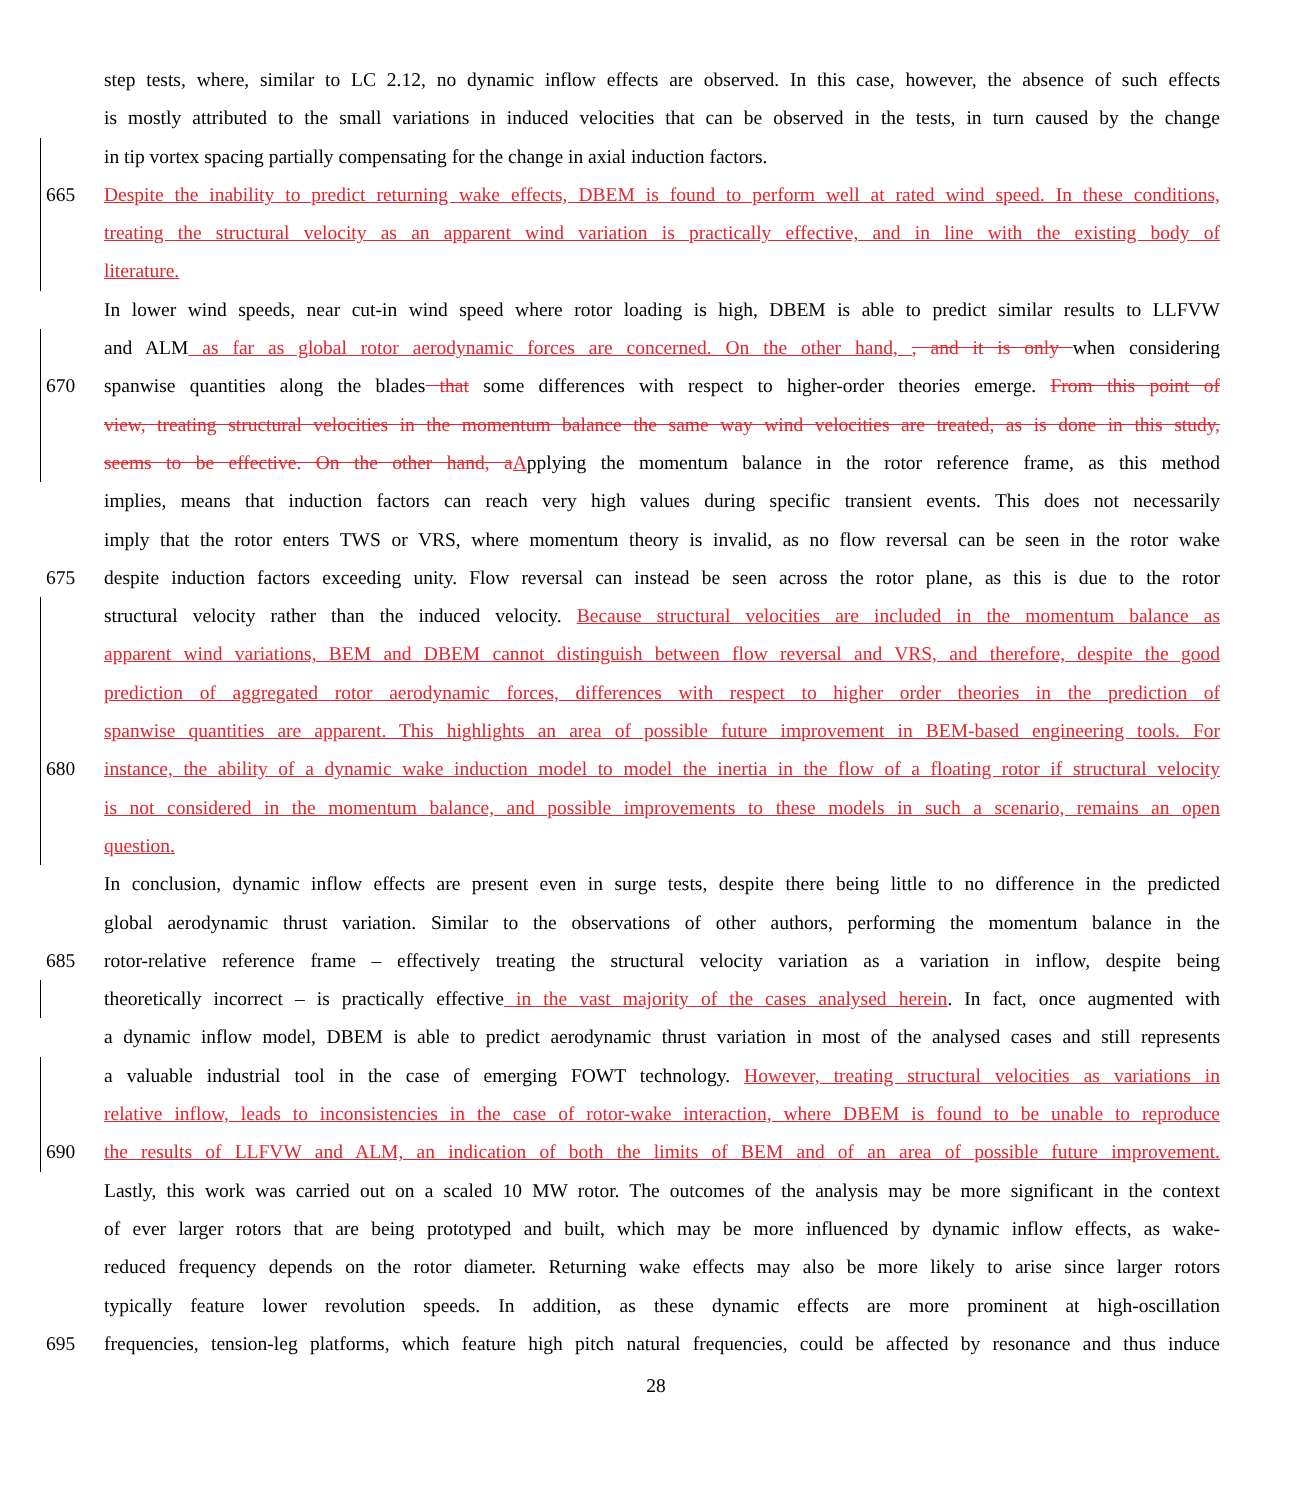step tests, where, similar to LC 2.12, no dynamic inflow effects are observed. In this case, however, the absence of such effects
is mostly attributed to the small variations in induced velocities that can be observed in the tests, in turn caused by the change
in tip vortex spacing partially compensating for the change in axial induction factors.
665 Despite the inability to predict returning wake effects, DBEM is found to perform well at rated wind speed. In these conditions,
treating the structural velocity as an apparent wind variation is practically effective, and in line with the existing body of
literature.
In lower wind speeds, near cut-in wind speed where rotor loading is high, DBEM is able to predict similar results to LLFVW
and ALM as far as global rotor aerodynamic forces are concerned. On the other hand, , and it is only when considering
670 spanwise quantities along the blades that some differences with respect to higher-order theories emerge. From this point of
view, treating structural velocities in the momentum balance the same way wind velocities are treated, as is done in this study,
seems to be effective. On the other hand, a Applying the momentum balance in the rotor reference frame, as this method
implies, means that induction factors can reach very high values during specific transient events. This does not necessarily
imply that the rotor enters TWS or VRS, where momentum theory is invalid, as no flow reversal can be seen in the rotor wake
675 despite induction factors exceeding unity. Flow reversal can instead be seen across the rotor plane, as this is due to the rotor
structural velocity rather than the induced velocity. Because structural velocities are included in the momentum balance as
apparent wind variations, BEM and DBEM cannot distinguish between flow reversal and VRS, and therefore, despite the good
prediction of aggregated rotor aerodynamic forces, differences with respect to higher order theories in the prediction of
spanwise quantities are apparent. This highlights an area of possible future improvement in BEM-based engineering tools. For
680 instance, the ability of a dynamic wake induction model to model the inertia in the flow of a floating rotor if structural velocity
is not considered in the momentum balance, and possible improvements to these models in such a scenario, remains an open
question.
In conclusion, dynamic inflow effects are present even in surge tests, despite there being little to no difference in the predicted
global aerodynamic thrust variation. Similar to the observations of other authors, performing the momentum balance in the
685 rotor-relative reference frame – effectively treating the structural velocity variation as a variation in inflow, despite being
theoretically incorrect – is practically effective in the vast majority of the cases analysed herein. In fact, once augmented with
a dynamic inflow model, DBEM is able to predict aerodynamic thrust variation in most of the analysed cases and still represents
a valuable industrial tool in the case of emerging FOWT technology. However, treating structural velocities as variations in
relative inflow, leads to inconsistencies in the case of rotor-wake interaction, where DBEM is found to be unable to reproduce
690 the results of LLFVW and ALM, an indication of both the limits of BEM and of an area of possible future improvement.
Lastly, this work was carried out on a scaled 10 MW rotor. The outcomes of the analysis may be more significant in the context
of ever larger rotors that are being prototyped and built, which may be more influenced by dynamic inflow effects, as wake-
reduced frequency depends on the rotor diameter. Returning wake effects may also be more likely to arise since larger rotors
typically feature lower revolution speeds. In addition, as these dynamic effects are more prominent at high-oscillation
695 frequencies, tension-leg platforms, which feature high pitch natural frequencies, could be affected by resonance and thus induce
28